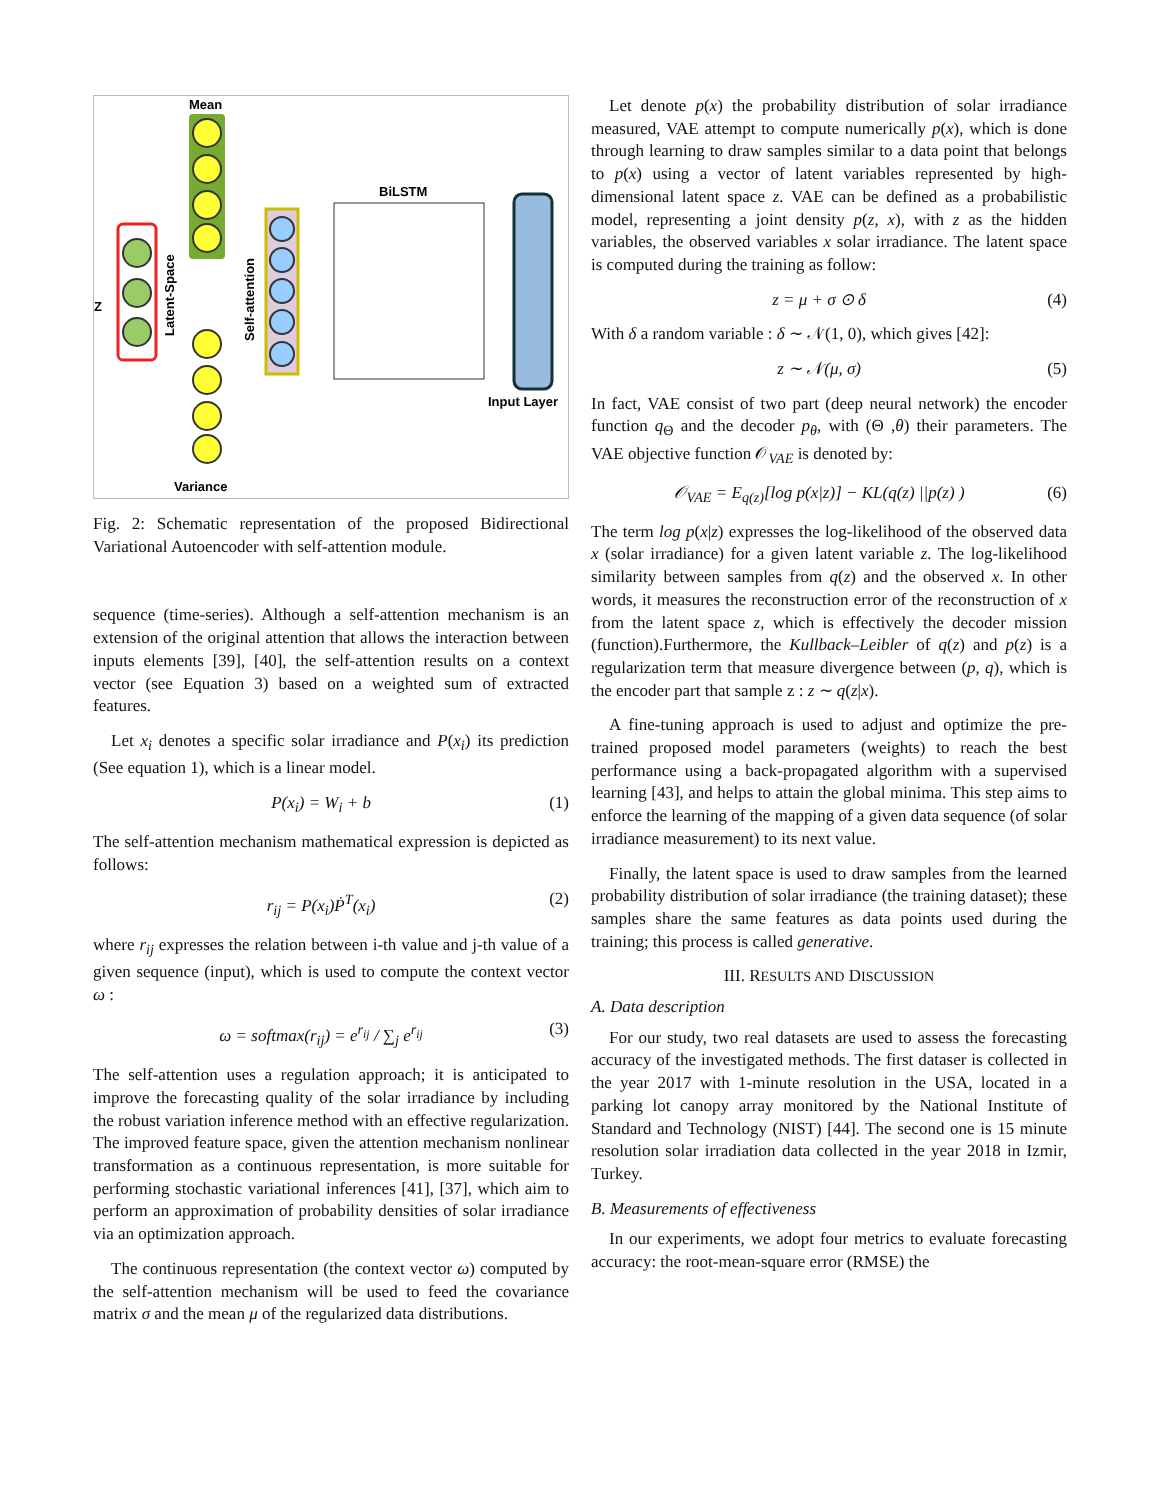Mean
Z
Latent-Space
Self-attention
BiLSTM
Input Layer
Variance
Fig. 2: Schematic representation of the proposed Bidirectional Variational Autoencoder with self-attention module.
sequence (time-series). Although a self-attention mechanism is an extension of the original attention that allows the interaction between inputs elements [39], [40], the self-attention results on a context vector (see Equation 3) based on a weighted sum of extracted features.
Let x<sub>i</sub> denotes a specific solar irradiance and P(x<sub>i</sub>) its prediction (See equation 1), which is a linear model.
P(x<sub>i</sub>) = W<sub>i</sub> + b (1)
The self-attention mechanism mathematical expression is depicted as follows:
r<sub>ij</sub> = P(x<sub>i</sub>)Ṗ<sup>T</sup>(x<sub>i</sub>) (2)
where r<sub>ij</sub> expresses the relation between i-th value and j-th value of a given sequence (input), which is used to compute the context vector ω :
ω = softmax(r<sub>ij</sub>) = e<sup>r<sub>ij</sub></sup> / ∑<sub>j</sub> e<sup>r<sub>ij</sub></sup> (3)
The self-attention uses a regulation approach; it is anticipated to improve the forecasting quality of the solar irradiance by including the robust variation inference method with an effective regularization. The improved feature space, given the attention mechanism nonlinear transformation as a continuous representation, is more suitable for performing stochastic variational inferences [41], [37], which aim to perform an approximation of probability densities of solar irradiance via an optimization approach.
The continuous representation (the context vector ω) computed by the self-attention mechanism will be used to feed the covariance matrix σ and the mean μ of the regularized data distributions.
Let denote p(x) the probability distribution of solar irradiance measured, VAE attempt to compute numerically p(x), which is done through learning to draw samples similar to a data point that belongs to p(x) using a vector of latent variables represented by high-dimensional latent space z. VAE can be defined as a probabilistic model, representing a joint density p(z, x), with z as the hidden variables, the observed variables x solar irradiance. The latent space is computed during the training as follow:
z = μ + σ ⊙ δ (4)
With δ a random variable : δ ∼ 𝒩(1, 0), which gives [42]:
z ∼ 𝒩(μ, σ) (5)
In fact, VAE consist of two part (deep neural network) the encoder function q<sub>Θ</sub> and the decoder p<sub>θ</sub>, with (Θ ,θ) their parameters. The VAE objective function 𝒪<sub>VAE</sub> is denoted by:
𝒪<sub>VAE</sub> = E<sub>q(z)</sub>[log p(x|z)] − KL(q(z) ||p(z) ) (6)
The term log p(x|z) expresses the log-likelihood of the observed data x (solar irradiance) for a given latent variable z. The log-likelihood similarity between samples from q(z) and the observed x. In other words, it measures the reconstruction error of the reconstruction of x from the latent space z, which is effectively the decoder mission (function).Furthermore, the Kullback–Leibler of q(z) and p(z) is a regularization term that measure divergence between (p, q), which is the encoder part that sample z : z ∼ q(z|x).
A fine-tuning approach is used to adjust and optimize the pre-trained proposed model parameters (weights) to reach the best performance using a back-propagated algorithm with a supervised learning [43], and helps to attain the global minima. This step aims to enforce the learning of the mapping of a given data sequence (of solar irradiance measurement) to its next value.
Finally, the latent space is used to draw samples from the learned probability distribution of solar irradiance (the training dataset); these samples share the same features as data points used during the training; this process is called generative.
III. RESULTS AND DISCUSSION
A. Data description
For our study, two real datasets are used to assess the forecasting accuracy of the investigated methods. The first dataser is collected in the year 2017 with 1-minute resolution in the USA, located in a parking lot canopy array monitored by the National Institute of Standard and Technology (NIST) [44]. The second one is 15 minute resolution solar irradiation data collected in the year 2018 in Izmir, Turkey.
B. Measurements of effectiveness
In our experiments, we adopt four metrics to evaluate forecasting accuracy: the root-mean-square error (RMSE) the